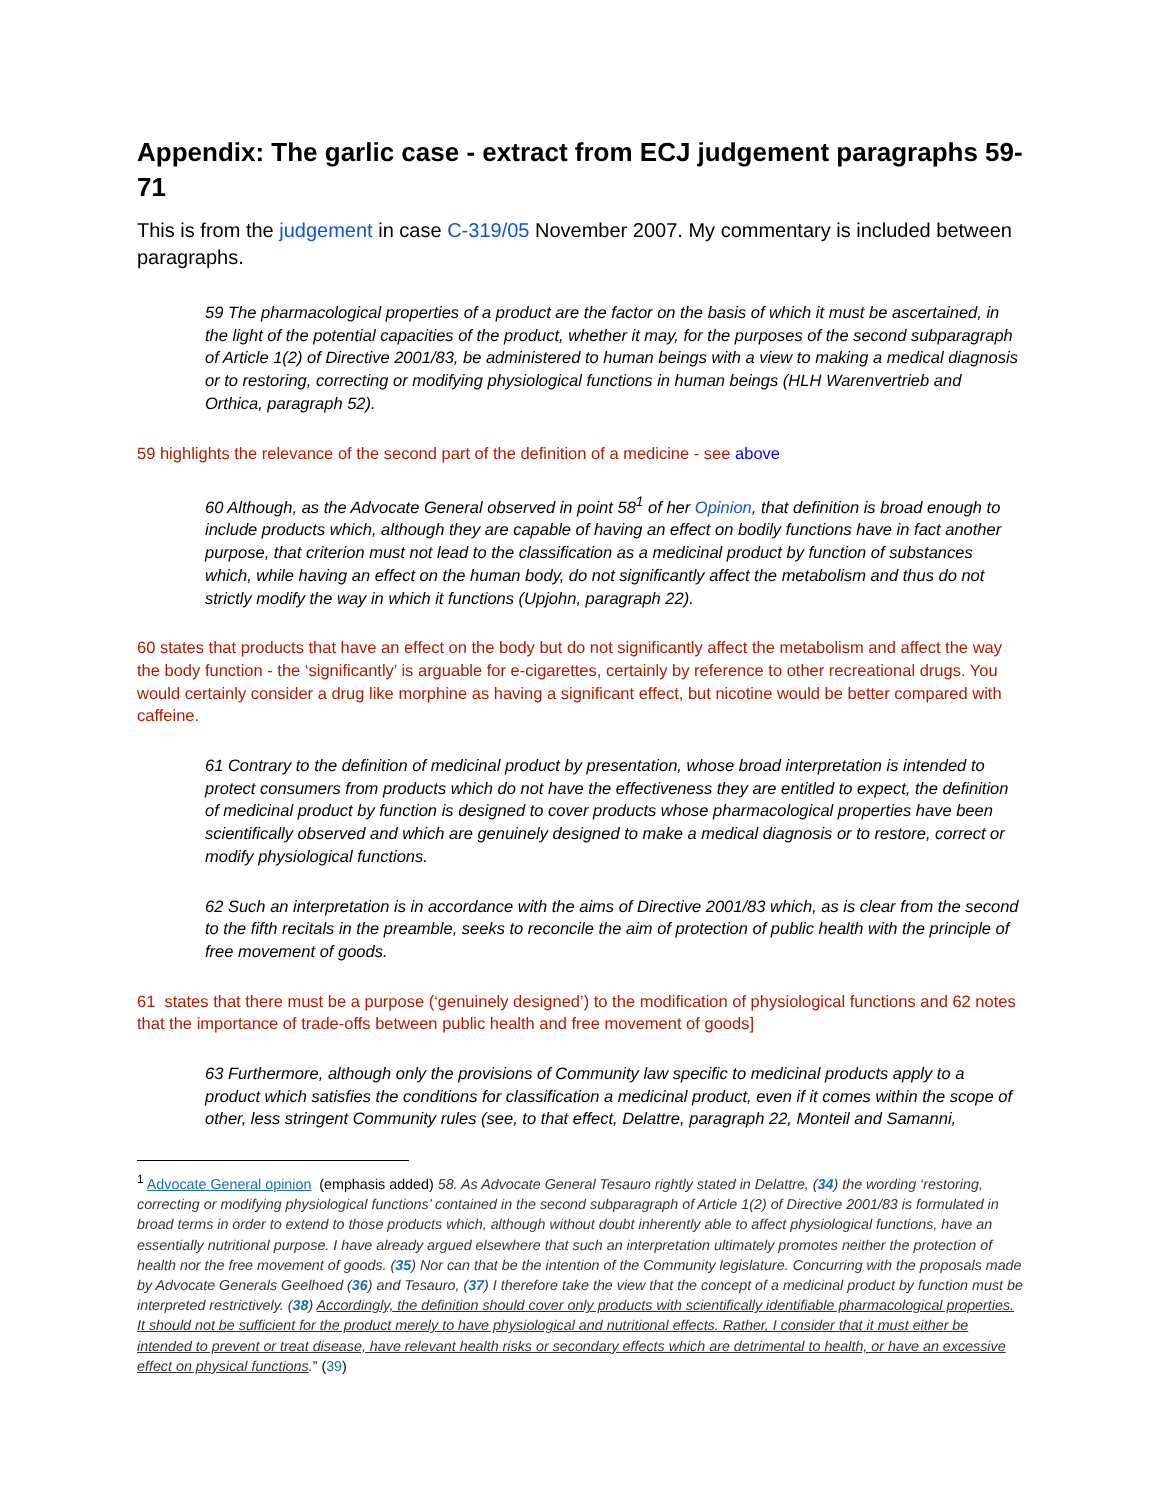Appendix: The garlic case - extract from ECJ judgement paragraphs 59-71
This is from the judgement in case C-319/05 November 2007. My commentary is included between paragraphs.
59 The pharmacological properties of a product are the factor on the basis of which it must be ascertained, in the light of the potential capacities of the product, whether it may, for the purposes of the second subparagraph of Article 1(2) of Directive 2001/83, be administered to human beings with a view to making a medical diagnosis or to restoring, correcting or modifying physiological functions in human beings (HLH Warenvertrieb and Orthica, paragraph 52).
59 highlights the relevance of the second part of the definition of a medicine - see above
60 Although, as the Advocate General observed in point 58<sup>1</sup> of her Opinion, that definition is broad enough to include products which, although they are capable of having an effect on bodily functions have in fact another purpose, that criterion must not lead to the classification as a medicinal product by function of substances which, while having an effect on the human body, do not significantly affect the metabolism and thus do not strictly modify the way in which it functions (Upjohn, paragraph 22).
60 states that products that have an effect on the body but do not significantly affect the metabolism and affect the way the body function - the ‘significantly’ is arguable for e-cigarettes, certainly by reference to other recreational drugs. You would certainly consider a drug like morphine as having a significant effect, but nicotine would be better compared with caffeine.
61 Contrary to the definition of medicinal product by presentation, whose broad interpretation is intended to protect consumers from products which do not have the effectiveness they are entitled to expect, the definition of medicinal product by function is designed to cover products whose pharmacological properties have been scientifically observed and which are genuinely designed to make a medical diagnosis or to restore, correct or modify physiological functions.
62 Such an interpretation is in accordance with the aims of Directive 2001/83 which, as is clear from the second to the fifth recitals in the preamble, seeks to reconcile the aim of protection of public health with the principle of free movement of goods.
61 states that there must be a purpose (‘genuinely designed’) to the modification of physiological functions and 62 notes that the importance of trade-offs between public health and free movement of goods]
63 Furthermore, although only the provisions of Community law specific to medicinal products apply to a product which satisfies the conditions for classification a medicinal product, even if it comes within the scope of other, less stringent Community rules (see, to that effect, Delattre, paragraph 22, Monteil and Samanni,
<sup>1</sup> Advocate General opinion (emphasis added) 58. As Advocate General Tesauro rightly stated in Delattre, (34) the wording ‘restoring, correcting or modifying physiological functions’ contained in the second subparagraph of Article 1(2) of Directive 2001/83 is formulated in broad terms in order to extend to those products which, although without doubt inherently able to affect physiological functions, have an essentially nutritional purpose. I have already argued elsewhere that such an interpretation ultimately promotes neither the protection of health nor the free movement of goods. (35) Nor can that be the intention of the Community legislature. Concurring with the proposals made by Advocate Generals Geelhoed (36) and Tesauro, (37) I therefore take the view that the concept of a medicinal product by function must be interpreted restrictively. (38) Accordingly, the definition should cover only products with scientifically identifiable pharmacological properties. It should not be sufficient for the product merely to have physiological and nutritional effects. Rather, I consider that it must either be intended to prevent or treat disease, have relevant health risks or secondary effects which are detrimental to health, or have an excessive effect on physical functions.” (39)